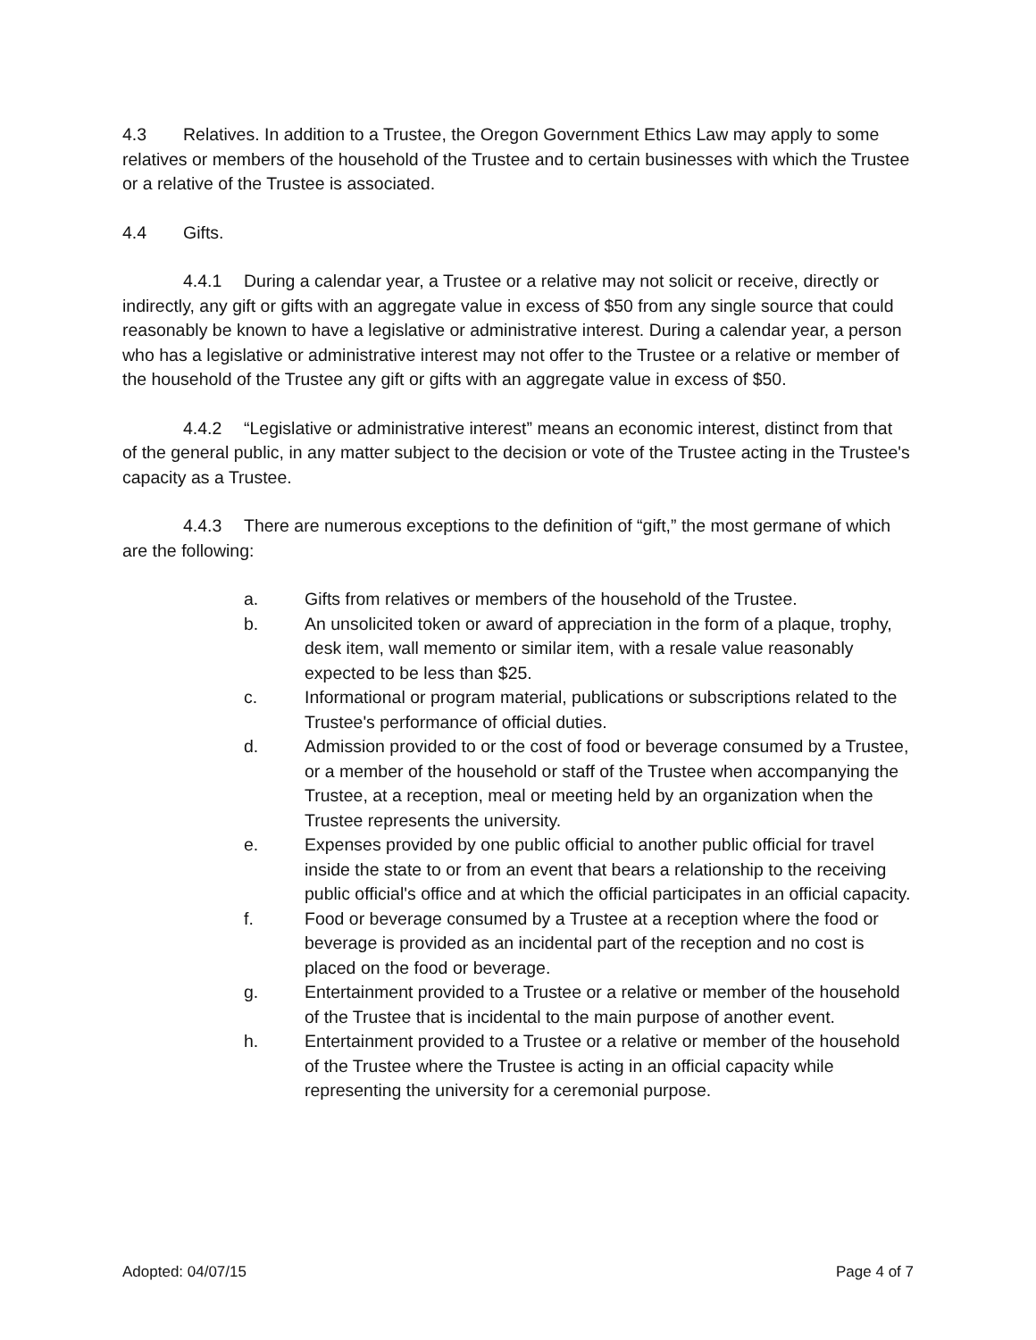4.3 Relatives. In addition to a Trustee, the Oregon Government Ethics Law may apply to some relatives or members of the household of the Trustee and to certain businesses with which the Trustee or a relative of the Trustee is associated.
4.4 Gifts.
4.4.1 During a calendar year, a Trustee or a relative may not solicit or receive, directly or indirectly, any gift or gifts with an aggregate value in excess of $50 from any single source that could reasonably be known to have a legislative or administrative interest. During a calendar year, a person who has a legislative or administrative interest may not offer to the Trustee or a relative or member of the household of the Trustee any gift or gifts with an aggregate value in excess of $50.
4.4.2 “Legislative or administrative interest” means an economic interest, distinct from that of the general public, in any matter subject to the decision or vote of the Trustee acting in the Trustee's capacity as a Trustee.
4.4.3 There are numerous exceptions to the definition of “gift,” the most germane of which are the following:
a. Gifts from relatives or members of the household of the Trustee.
b. An unsolicited token or award of appreciation in the form of a plaque, trophy, desk item, wall memento or similar item, with a resale value reasonably expected to be less than $25.
c. Informational or program material, publications or subscriptions related to the Trustee's performance of official duties.
d. Admission provided to or the cost of food or beverage consumed by a Trustee, or a member of the household or staff of the Trustee when accompanying the Trustee, at a reception, meal or meeting held by an organization when the Trustee represents the university.
e. Expenses provided by one public official to another public official for travel inside the state to or from an event that bears a relationship to the receiving public official's office and at which the official participates in an official capacity.
f. Food or beverage consumed by a Trustee at a reception where the food or beverage is provided as an incidental part of the reception and no cost is placed on the food or beverage.
g. Entertainment provided to a Trustee or a relative or member of the household of the Trustee that is incidental to the main purpose of another event.
h. Entertainment provided to a Trustee or a relative or member of the household of the Trustee where the Trustee is acting in an official capacity while representing the university for a ceremonial purpose.
Adopted: 04/07/15 Page 4 of 7